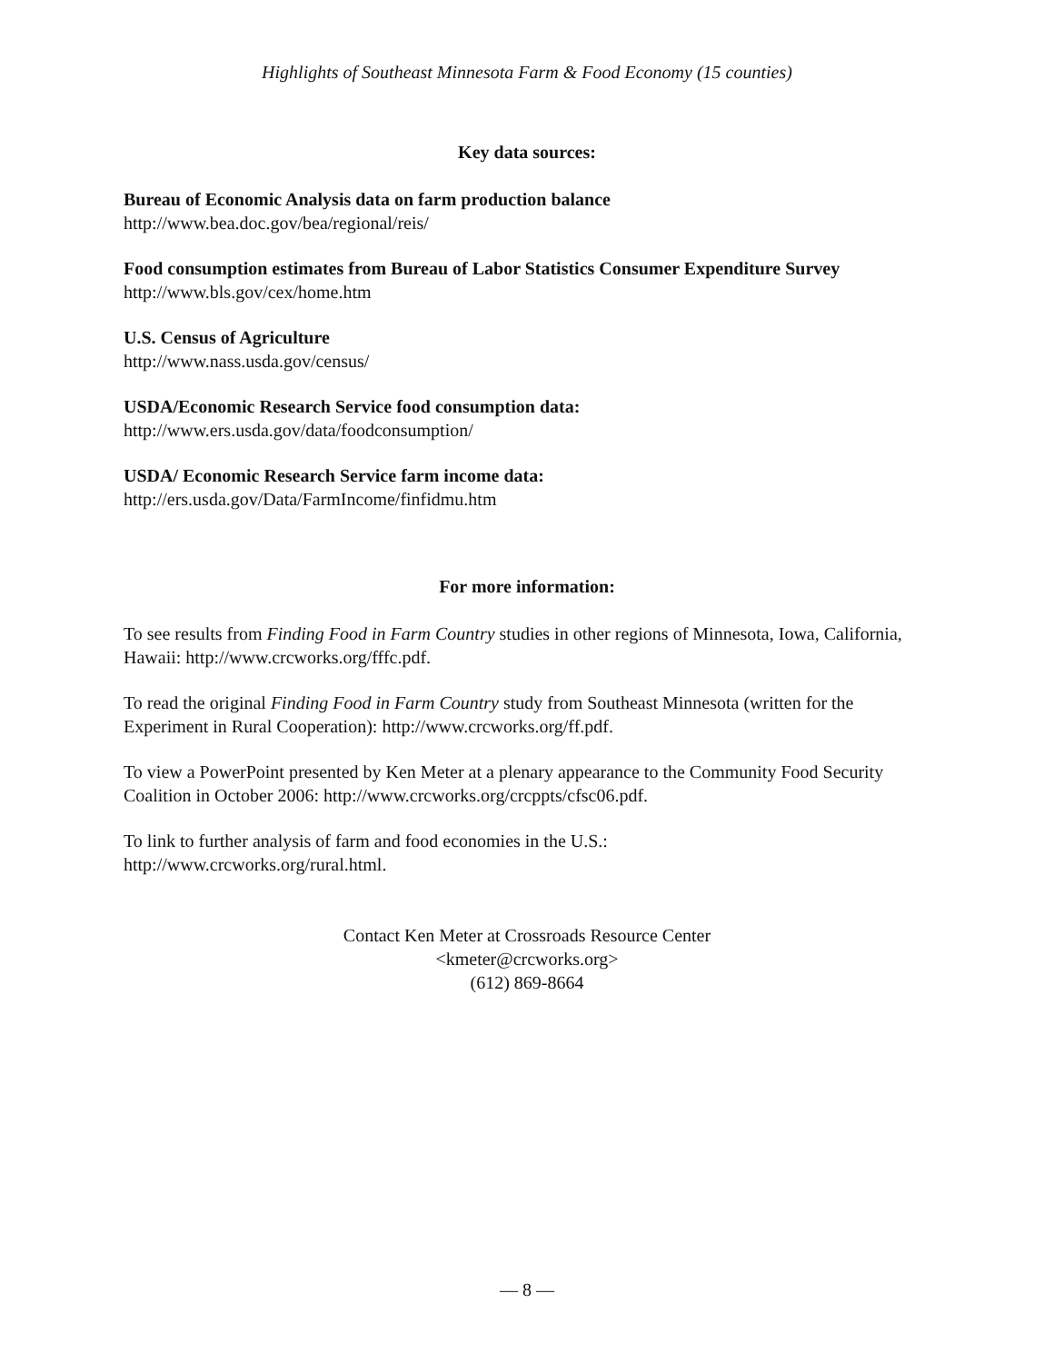Highlights of Southeast Minnesota Farm & Food Economy (15 counties)
Key data sources:
Bureau of Economic Analysis data on farm production balance
http://www.bea.doc.gov/bea/regional/reis/
Food consumption estimates from Bureau of Labor Statistics Consumer Expenditure Survey
http://www.bls.gov/cex/home.htm
U.S. Census of Agriculture
http://www.nass.usda.gov/census/
USDA/Economic Research Service food consumption data:
http://www.ers.usda.gov/data/foodconsumption/
USDA/ Economic Research Service farm income data:
http://ers.usda.gov/Data/FarmIncome/finfidmu.htm
For more information:
To see results from Finding Food in Farm Country studies in other regions of Minnesota, Iowa, California, Hawaii: http://www.crcworks.org/fffc.pdf.
To read the original Finding Food in Farm Country study from Southeast Minnesota (written for the Experiment in Rural Cooperation): http://www.crcworks.org/ff.pdf.
To view a PowerPoint presented by Ken Meter at a plenary appearance to the Community Food Security Coalition in October 2006: http://www.crcworks.org/crcppts/cfsc06.pdf.
To link to further analysis of farm and food economies in the U.S.:
http://www.crcworks.org/rural.html.
Contact Ken Meter at Crossroads Resource Center
<kmeter@crcworks.org>
(612) 869-8664
— 8 —